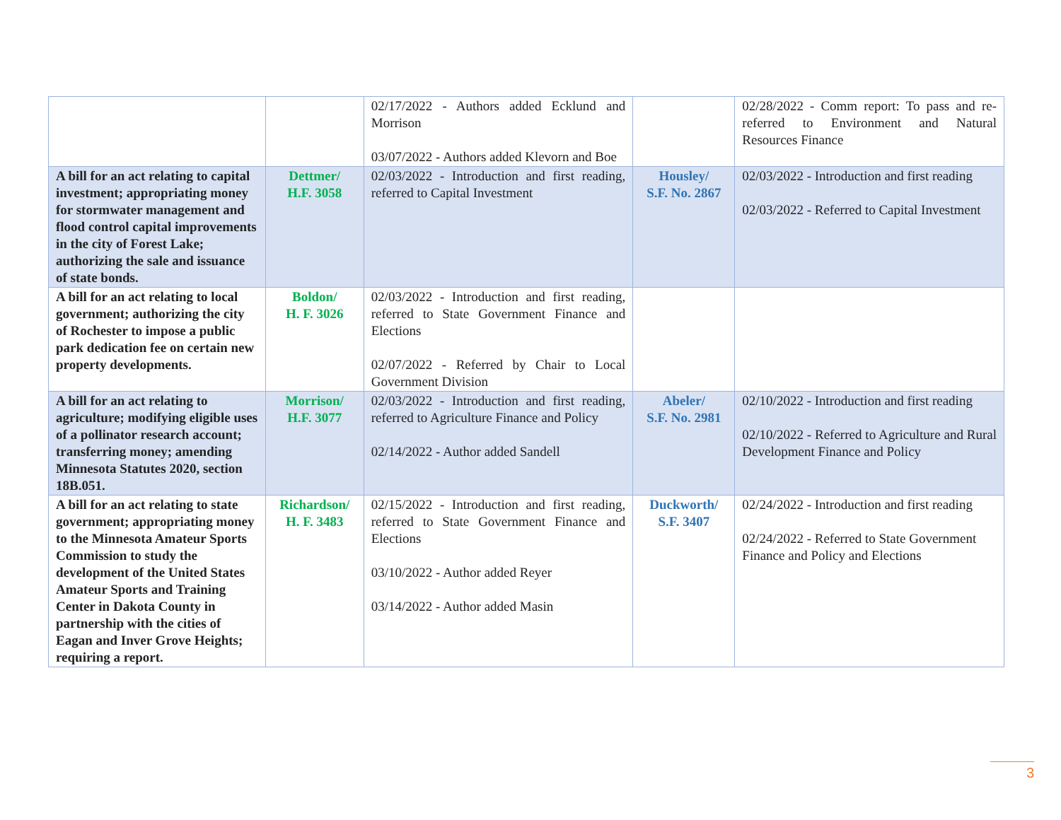| | | 02/17/2022 - Authors added Ecklund and Morrison 03/07/2022 - Authors added Klevorn and Boe | | 02/28/2022 - Comm report: To pass and re-referred to Environment and Natural Resources Finance |
| A bill for an act relating to capital investment; appropriating money for stormwater management and flood control capital improvements in the city of Forest Lake; authorizing the sale and issuance of state bonds. | Dettmer/ H.F. 3058 | 02/03/2022 - Introduction and first reading, referred to Capital Investment | Housley/ S.F. No. 2867 | 02/03/2022 - Introduction and first reading 02/03/2022 - Referred to Capital Investment |
| A bill for an act relating to local government; authorizing the city of Rochester to impose a public park dedication fee on certain new property developments. | Boldon/ H. F. 3026 | 02/03/2022 - Introduction and first reading, referred to State Government Finance and Elections 02/07/2022 - Referred by Chair to Local Government Division | | |
| A bill for an act relating to agriculture; modifying eligible uses of a pollinator research account; transferring money; amending Minnesota Statutes 2020, section 18B.051. | Morrison/ H.F. 3077 | 02/03/2022 - Introduction and first reading, referred to Agriculture Finance and Policy 02/14/2022 - Author added Sandell | Abeler/ S.F. No. 2981 | 02/10/2022 - Introduction and first reading 02/10/2022 - Referred to Agriculture and Rural Development Finance and Policy |
| A bill for an act relating to state government; appropriating money to the Minnesota Amateur Sports Commission to study the development of the United States Amateur Sports and Training Center in Dakota County in partnership with the cities of Eagan and Inver Grove Heights; requiring a report. | Richardson/ H. F. 3483 | 02/15/2022 - Introduction and first reading, referred to State Government Finance and Elections 03/10/2022 - Author added Reyer 03/14/2022 - Author added Masin | Duckworth/ S.F. 3407 | 02/24/2022 - Introduction and first reading 02/24/2022 - Referred to State Government Finance and Policy and Elections |
3